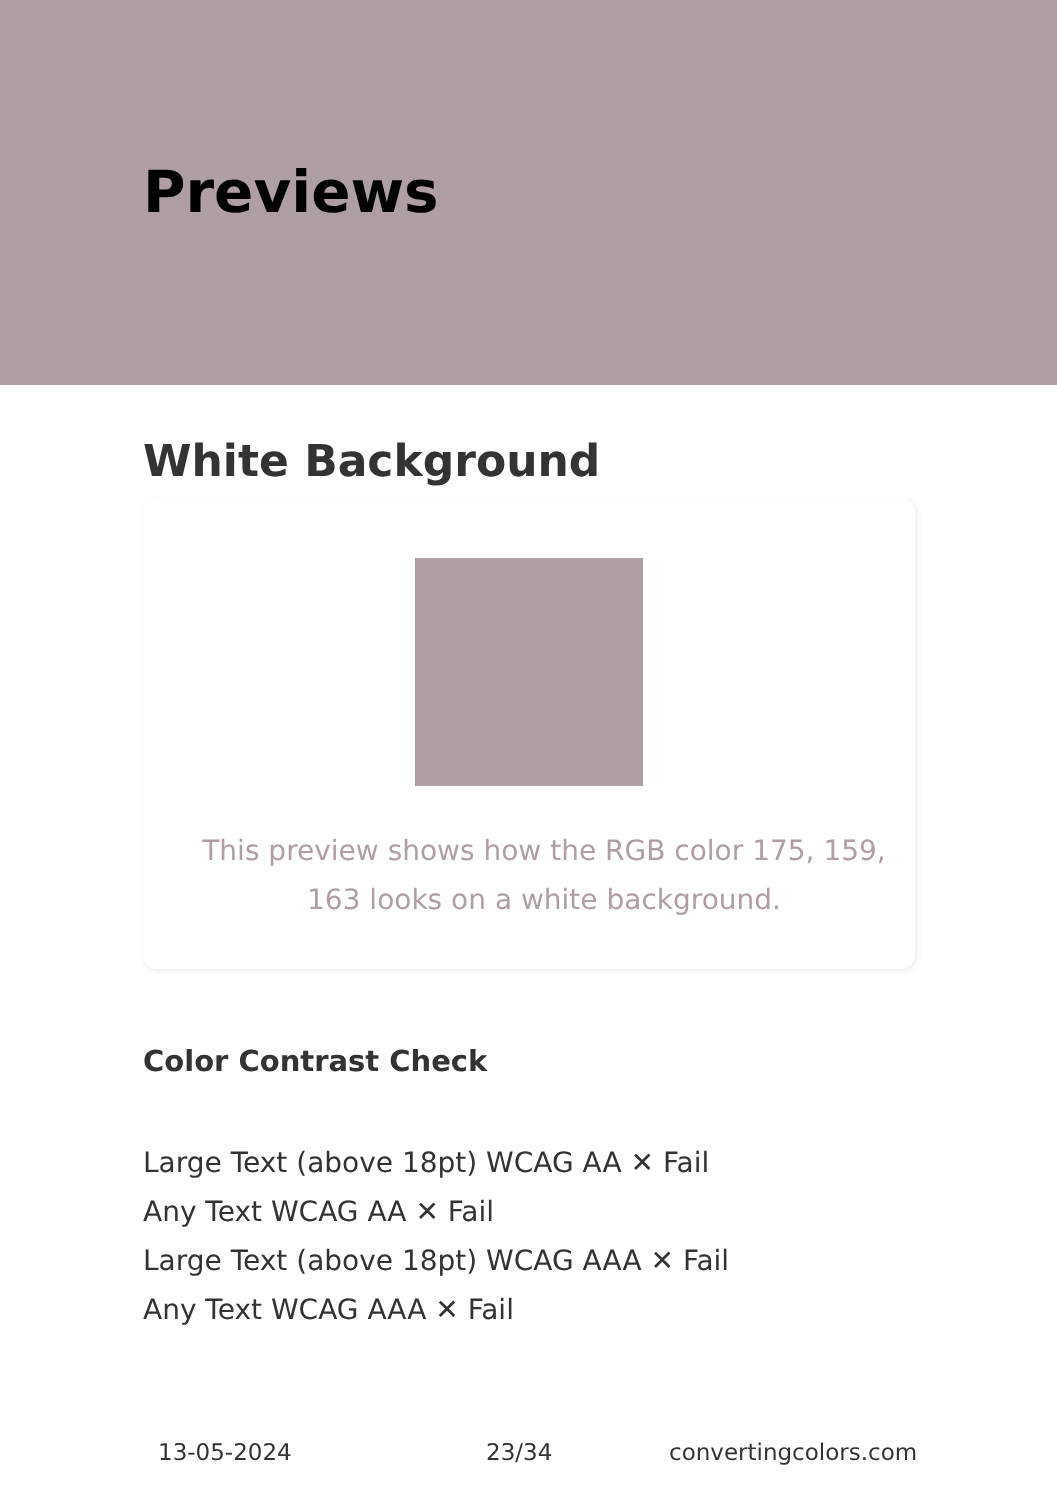Previews
White Background
This preview shows how the RGB color 175, 159, 163 looks on a white background.
Color Contrast Check
Large Text (above 18pt) WCAG AA ✕ Fail
Any Text WCAG AA ✕ Fail
Large Text (above 18pt) WCAG AAA ✕ Fail
Any Text WCAG AAA ✕ Fail
13-05-2024 23/34 convertingcolors.com